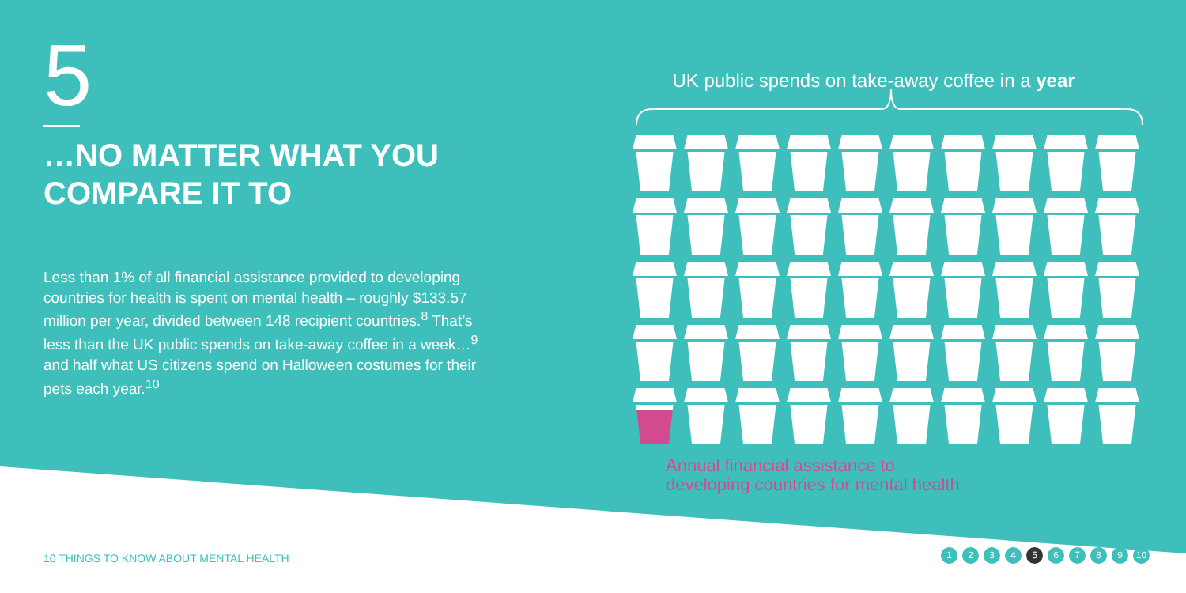5
…NO MATTER WHAT YOU COMPARE IT TO
Less than 1% of all financial assistance provided to developing countries for health is spent on mental health – roughly $133.57 million per year, divided between 148 recipient countries.<sup>8</sup> That’s less than the UK public spends on take-away coffee in a week…<sup>9</sup> and half what US citizens spend on Halloween costumes for their pets each year.<sup>10</sup>
UK public spends on take-away coffee in a year
Annual financial assistance to
developing countries for mental health
10 THINGS TO KNOW ABOUT MENTAL HEALTH
1 2 3 4 5 6 7 8 9 10